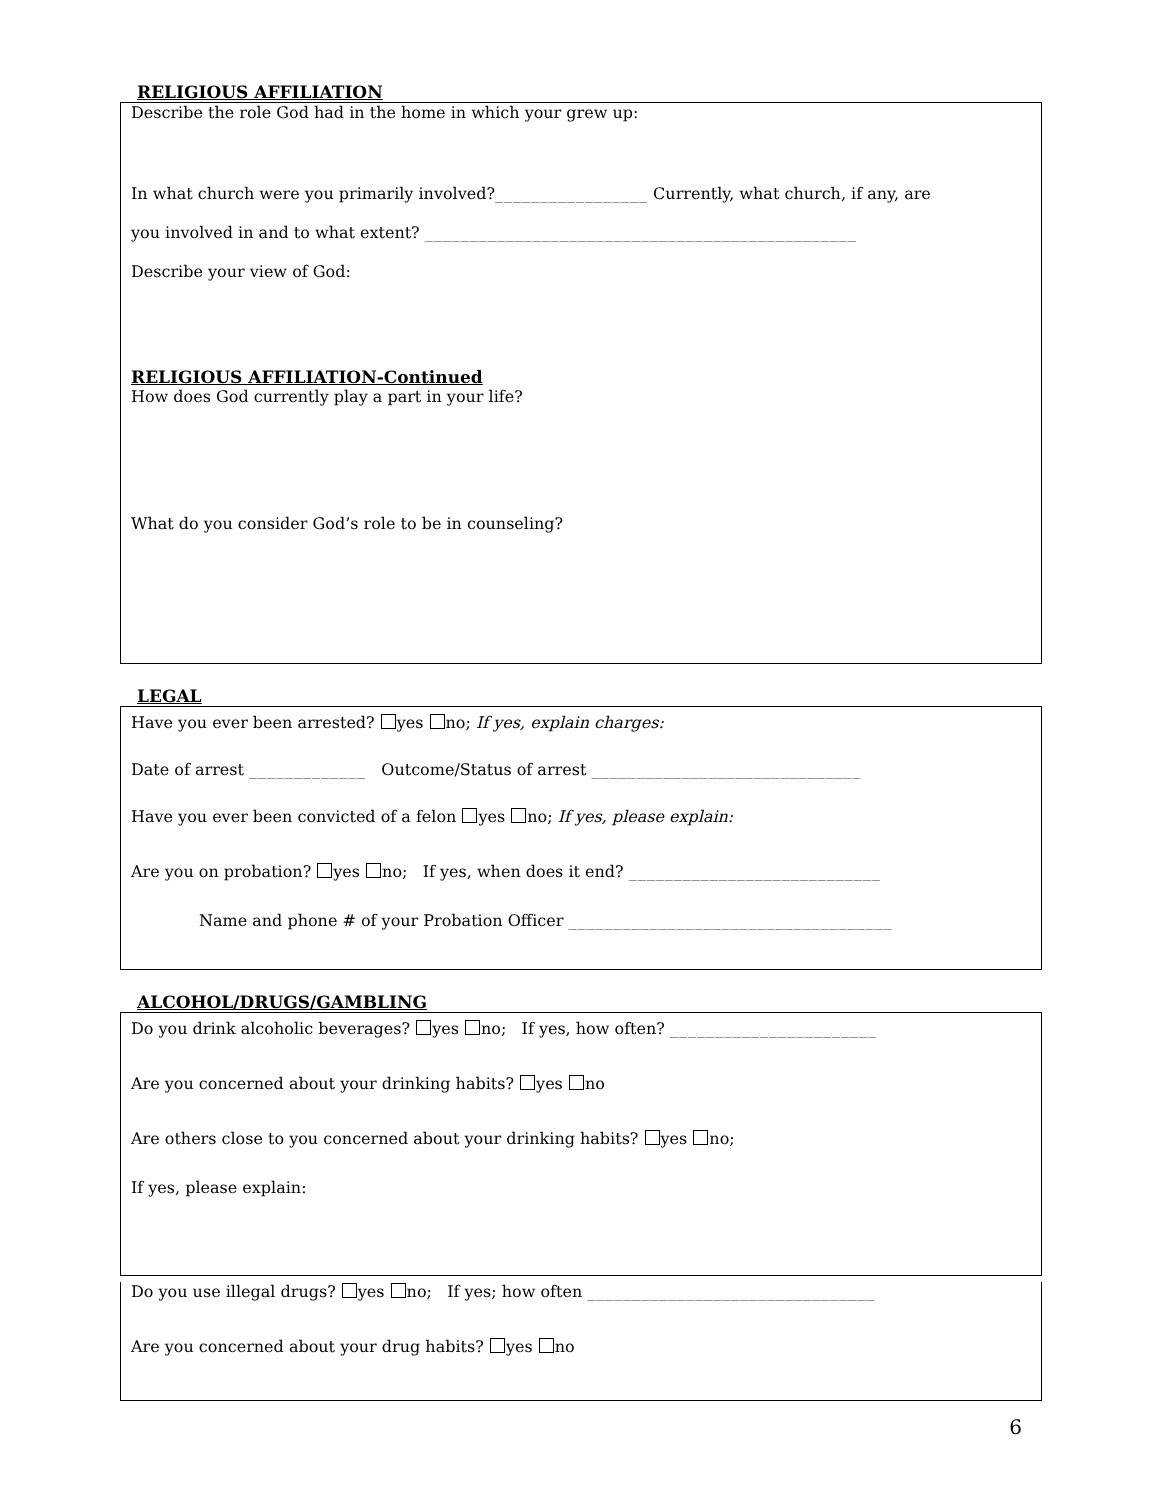RELIGIOUS AFFILIATION
Describe the role God had in the home in which your grew up:
In what church were you primarily involved?_________________ Currently, what church, if any, are
you involved in and to what extent? ________________________________________________
Describe your view of God:
RELIGIOUS AFFILIATION-Continued
How does God currently play a part in your life?
What do you consider God’s role to be in counseling?
LEGAL
Have you ever been arrested? yes no; If yes, explain charges:
Date of arrest _____________ Outcome/Status of arrest ______________________________
Have you ever been convicted of a felon yes no; If yes, please explain:
Are you on probation? yes no; If yes, when does it end? ____________________________
Name and phone # of your Probation Officer ____________________________________
ALCOHOL/DRUGS/GAMBLING
Do you drink alcoholic beverages? yes no; If yes, how often? _______________________
Are you concerned about your drinking habits? yes no
Are others close to you concerned about your drinking habits? yes no;
If yes, please explain:
Do you use illegal drugs? yes no; If yes; how often ________________________________
Are you concerned about your drug habits? yes no
6